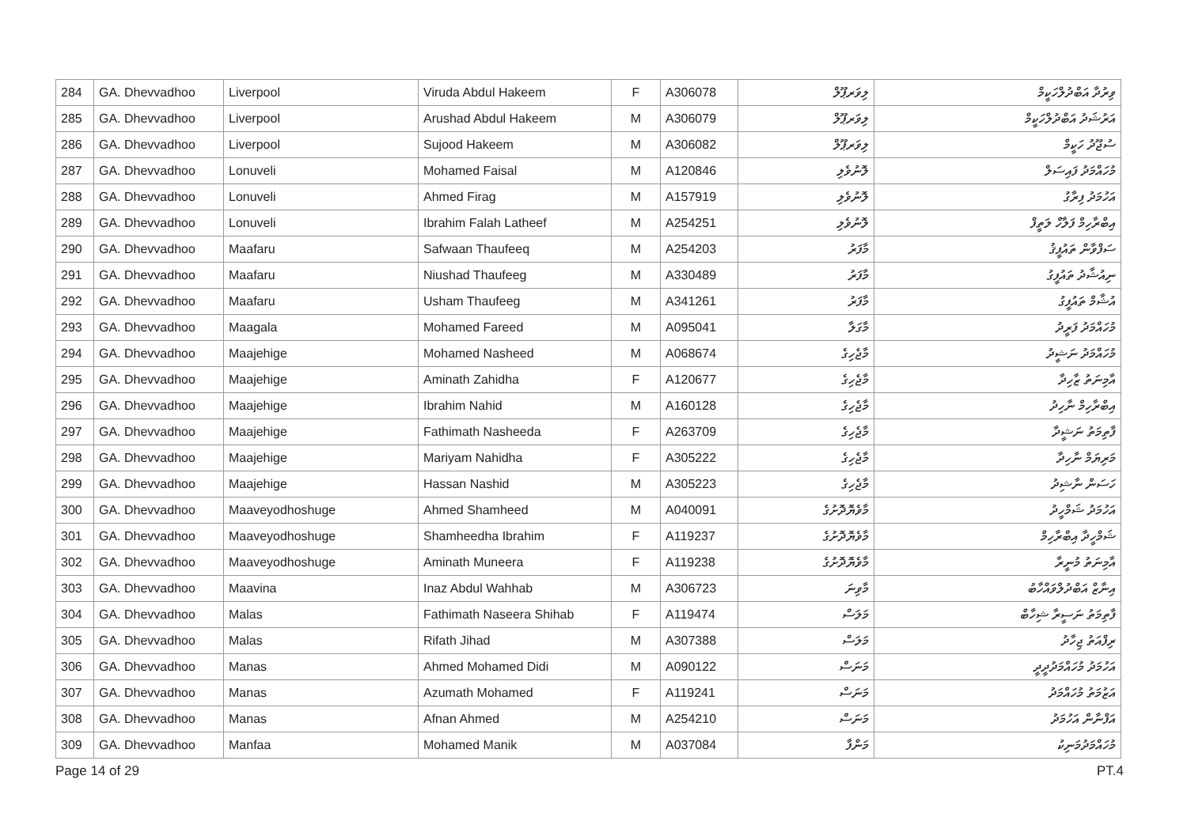| 284 | GA. Dhevvadhoo | Liverpool | Viruda Abdul Hakeem | F | A306078 | ލިވަރޕޫލް | ވިރުދާ އަބްދުލްހަކީމް |
| 285 | GA. Dhevvadhoo | Liverpool | Arushad Abdul Hakeem | M | A306079 | ލިވަރޕޫލް | އަރުޝަދު އަބްދުލްހަކީމް |
| 286 | GA. Dhevvadhoo | Liverpool | Sujood Hakeem | M | A306082 | ލިވަރޕޫލް | ސުޖޫދު ހަކީމް |
| 287 | GA. Dhevvadhoo | Lonuveli | Mohamed Faisal | M | A120846 | ލޮނުވެލި | މުހައްމަދު ފައިސަލް |
| 288 | GA. Dhevvadhoo | Lonuveli | Ahmed Firag | M | A157919 | ލޮނުވެލި | އަހުމަދު ފިރާގު |
| 289 | GA. Dhevvadhoo | Lonuveli | Ibrahim Falah Latheef | M | A254251 | ލޮނުވެލި | އިބްރާހިމް ފަލާހް ލަތީފް |
| 290 | GA. Dhevvadhoo | Maafaru | Safwaan Thaufeeq | M | A254203 | މާފަރު | ސަފްވާން ތައުފީޤު |
| 291 | GA. Dhevvadhoo | Maafaru | Niushad Thaufeeg | M | A330489 | މާފަރު | ނިއުޝާދު ތައުފީގު |
| 292 | GA. Dhevvadhoo | Maafaru | Usham Thaufeeg | M | A341261 | މާފަރު | އުޝާމް ތައުފީގު |
| 293 | GA. Dhevvadhoo | Maagala | Mohamed Fareed | M | A095041 | މާގަލާ | މުހައްމަދު ފަރީދު |
| 294 | GA. Dhevvadhoo | Maajehige | Mohamed Nasheed | M | A068674 | މާޖެހިގެ | މުހައްމަދު ނަޝީދު |
| 295 | GA. Dhevvadhoo | Maajehige | Aminath Zahidha | F | A120677 | މާޖެހިގެ | އާމިނަތު ޒާހިދާ |
| 296 | GA. Dhevvadhoo | Maajehige | Ibrahim Nahid | M | A160128 | މާޖެހިގެ | އިބްރާހިމް ނާހިދު |
| 297 | GA. Dhevvadhoo | Maajehige | Fathimath Nasheeda | F | A263709 | މާޖެހިގެ | ފާތިމަތު ނަޝީދާ |
| 298 | GA. Dhevvadhoo | Maajehige | Mariyam Nahidha | F | A305222 | މާޖެހިގެ | މަރިޔަމް ނާހިދާ |
| 299 | GA. Dhevvadhoo | Maajehige | Hassan Nashid | M | A305223 | މާޖެހިގެ | ހަސަން ނާޝިދު |
| 300 | GA. Dhevvadhoo | Maaveyodhoshuge | Ahmed Shamheed | M | A040091 | މާވެޔޮދޮށުގެ | އަހުމަދު ޝަމްހީދު |
| 301 | GA. Dhevvadhoo | Maaveyodhoshuge | Shamheedha Ibrahim | F | A119237 | މާވެޔޮދޮށުގެ | ޝަމްހީދާ އިބްރާހިމް |
| 302 | GA. Dhevvadhoo | Maaveyodhoshuge | Aminath Muneera | F | A119238 | މާވެޔޮދޮށުގެ | އާމިނަތު މުނީރާ |
| 303 | GA. Dhevvadhoo | Maavina | Inaz Abdul Wahhab | M | A306723 | މާވިނަ | އިނާޒް އަބްދުލްވައްހާބު |
| 304 | GA. Dhevvadhoo | Malas | Fathimath Naseera Shihab | F | A119474 | މަލަސް | ފާތިމަތު ނަސީރާ ޝިހާބް |
| 305 | GA. Dhevvadhoo | Malas | Rifath Jihad | M | A307388 | މަލަސް | ރިފްއަތު ޖިހާދު |
| 306 | GA. Dhevvadhoo | Manas | Ahmed Mohamed Didi | M | A090122 | މަނަސް | އަހުމަދު މުހައްމަދުދީދީ |
| 307 | GA. Dhevvadhoo | Manas | Azumath Mohamed | F | A119241 | މަނަސް | އަޒުމަތު މުހައްމަދު |
| 308 | GA. Dhevvadhoo | Manas | Afnan Ahmed | M | A254210 | މަނަސް | އަފްނާން އަހުމަދު |
| 309 | GA. Dhevvadhoo | Manfaa | Mohamed Manik | M | A037084 | މަންފާ | މުހައްމަދުމަނިކު |
Page 14 of 29 PT.4